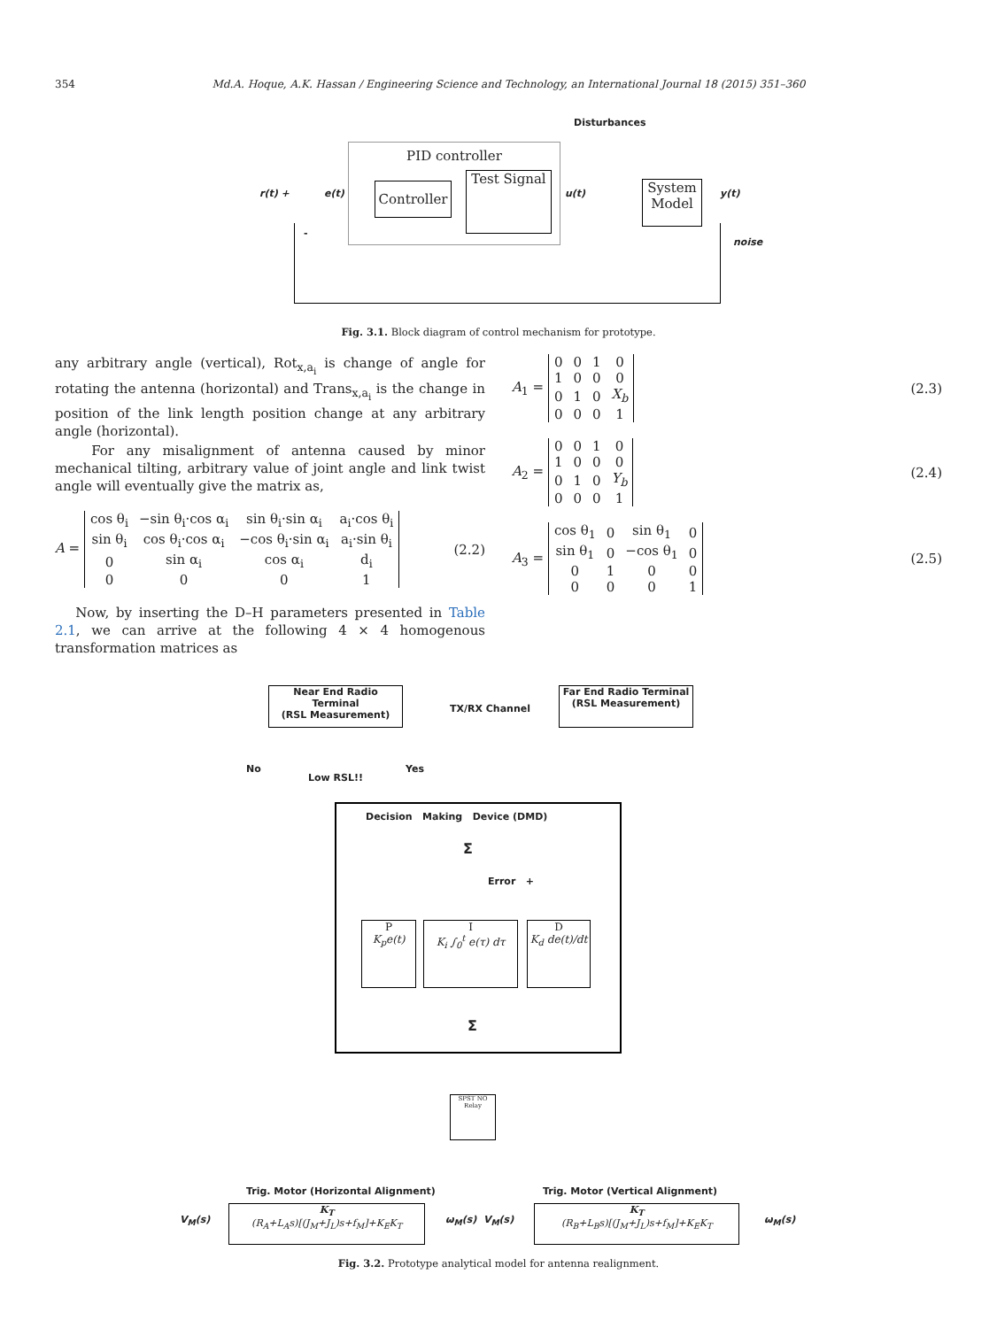354 Md.A. Hoque, A.K. Hassan / Engineering Science and Technology, an International Journal 18 (2015) 351–360
Disturbances
PID controller
Controller
Test Signal
System Model
r(t) + e(t) u(t) y(t)
noise
-
Fig. 3.1. Block diagram of control mechanism for prototype.
any arbitrary angle (vertical), Rot<sub>x,a<sub>i</sub></sub> is change of angle for rotating the antenna (horizontal) and Trans<sub>x,a<sub>i</sub></sub> is the change in position of the link length position change at any arbitrary angle (horizontal).
For any misalignment of antenna caused by minor mechanical tilting, arbitrary value of joint angle and link twist angle will eventually give the matrix as,
A =
| cos θ<sub>i</sub> | −sin θ<sub>i</sub>·cos α<sub>i</sub> | sin θ<sub>i</sub>·sin α<sub>i</sub> | a<sub>i</sub>·cos θ<sub>i</sub> |
| sin θ<sub>i</sub> | cos θ<sub>i</sub>·cos α<sub>i</sub> | −cos θ<sub>i</sub>·sin α<sub>i</sub> | a<sub>i</sub>·sin θ<sub>i</sub> |
| 0 | sin α<sub>i</sub> | cos α<sub>i</sub> | d<sub>i</sub> |
| 0 | 0 | 0 | 1 |
(2.2)
Now, by inserting the D–H parameters presented in Table 2.1, we can arrive at the following 4 × 4 homogenous transformation matrices as
A<sub>1</sub> =
| 0 | 0 | 1 | 0 |
| 1 | 0 | 0 | 0 |
| 0 | 1 | 0 | X<sub>b</sub> |
| 0 | 0 | 0 | 1 |
(2.3)
A<sub>2</sub> =
| 0 | 0 | 1 | 0 |
| 1 | 0 | 0 | 0 |
| 0 | 1 | 0 | Y<sub>b</sub> |
| 0 | 0 | 0 | 1 |
(2.4)
A<sub>3</sub> =
| cos θ<sub>1</sub> | 0 | sin θ<sub>1</sub> | 0 |
| sin θ<sub>1</sub> | 0 | −cos θ<sub>1</sub> | 0 |
| 0 | 1 | 0 | 0 |
| 0 | 0 | 0 | 1 |
(2.5)
Near End Radio Terminal
(RSL Measurement)
TX/RX Channel
Far End Radio Terminal
(RSL Measurement)
No
Low RSL!!
Yes
Decision Making Device (DMD)
Σ
Error +
P
K<sub>p</sub>e(t)
I
K<sub>i</sub> ∫<sub>0</sub><sup>t</sup> e(τ) dτ
D
K<sub>d</sub> de(t)/dt
Σ
SPST NO Relay
Trig. Motor (Horizontal Alignment)
Trig. Motor (Vertical Alignment)
V<sub>M</sub>(s)
K<sub>T</sub>
(R<sub>A</sub>+L<sub>A</sub>s)[(J<sub>M</sub>+J<sub>L</sub>)s+f<sub>M</sub>]+K<sub>E</sub>K<sub>T</sub>
ω<sub>M</sub>(s) V<sub>M</sub>(s)
K<sub>T</sub>
(R<sub>B</sub>+L<sub>B</sub>s)[(J<sub>M</sub>+J<sub>L</sub>)s+f<sub>M</sub>]+K<sub>E</sub>K<sub>T</sub>
ω<sub>M</sub>(s)
Fig. 3.2. Prototype analytical model for antenna realignment.